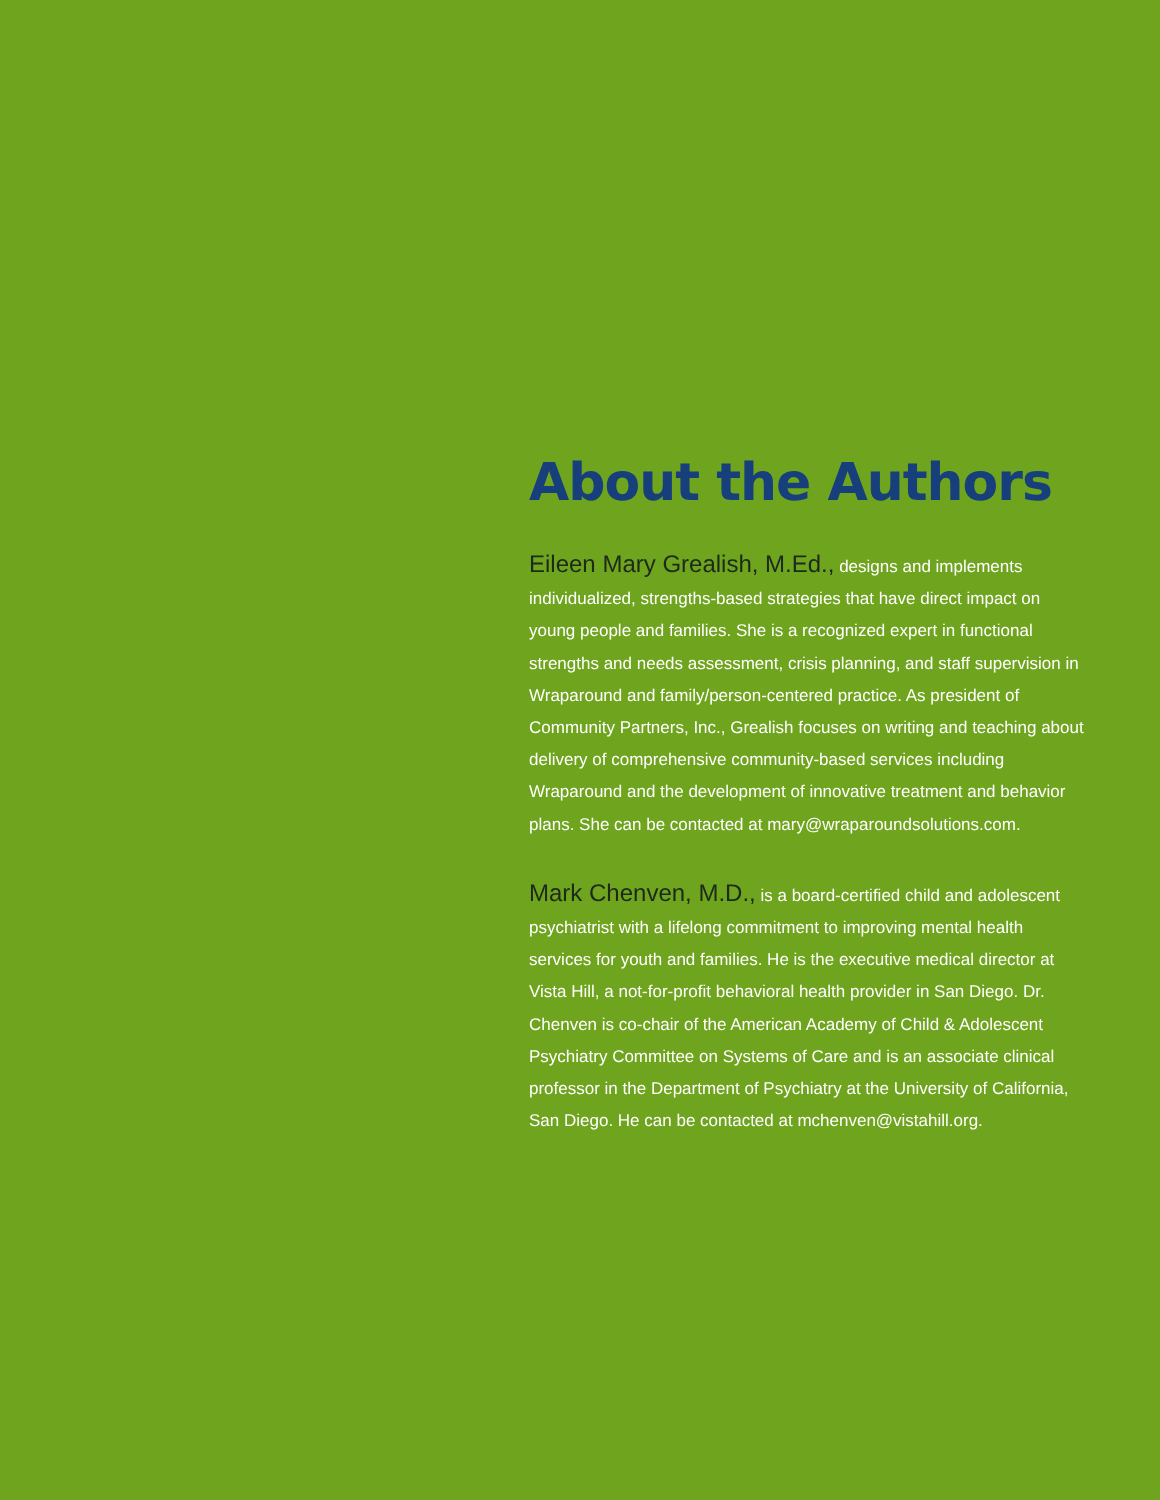About the Authors
Eileen Mary Grealish, M.Ed., designs and implements individualized, strengths-based strategies that have direct impact on young people and families. She is a recognized expert in functional strengths and needs assessment, crisis planning, and staff supervision in Wraparound and family/person-centered practice. As president of Community Partners, Inc., Grealish focuses on writing and teaching about delivery of comprehensive community-based services including Wraparound and the development of innovative treatment and behavior plans. She can be contacted at mary@wraparoundsolutions.com.
Mark Chenven, M.D., is a board-certified child and adolescent psychiatrist with a lifelong commitment to improving mental health services for youth and families. He is the executive medical director at Vista Hill, a not-for-profit behavioral health provider in San Diego. Dr. Chenven is co-chair of the American Academy of Child & Adolescent Psychiatry Committee on Systems of Care and is an associate clinical professor in the Department of Psychiatry at the University of California, San Diego. He can be contacted at mchenven@vistahill.org.